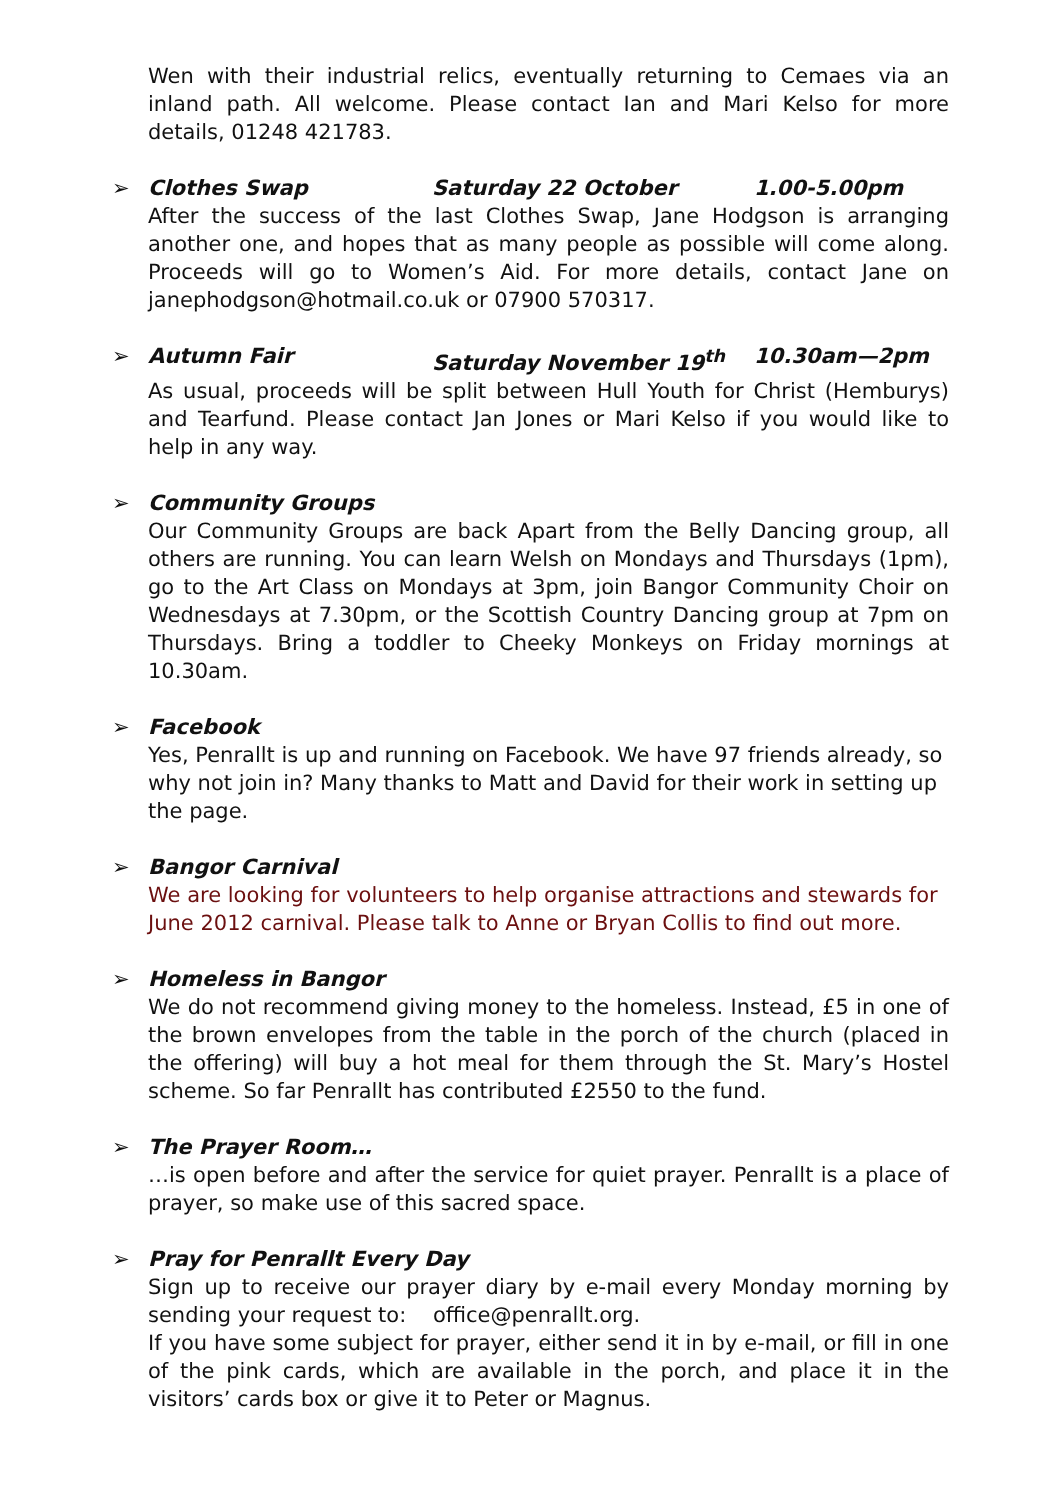Wen with their industrial relics, eventually returning to Cemaes via an inland path. All welcome. Please contact Ian and Mari Kelso for more details, 01248 421783.
➢
Clothes Swap Saturday 22 October 1.00-5.00pm
After the success of the last Clothes Swap, Jane Hodgson is arranging another one, and hopes that as many people as possible will come along. Proceeds will go to Women’s Aid. For more details, contact Jane on janephodgson@hotmail.co.uk or 07900 570317.
➢
Autumn Fair Saturday November 19<sup>th</sup> 10.30am—2pm
As usual, proceeds will be split between Hull Youth for Christ (Hemburys) and Tearfund. Please contact Jan Jones or Mari Kelso if you would like to help in any way.
➢
Community Groups
Our Community Groups are back Apart from the Belly Dancing group, all others are running. You can learn Welsh on Mondays and Thursdays (1pm), go to the Art Class on Mondays at 3pm, join Bangor Community Choir on Wednesdays at 7.30pm, or the Scottish Country Dancing group at 7pm on Thursdays. Bring a toddler to Cheeky Monkeys on Friday mornings at 10.30am.
➢
Facebook
Yes, Penrallt is up and running on Facebook. We have 97 friends already, so why not join in? Many thanks to Matt and David for their work in setting up the page.
➢
Bangor Carnival
We are looking for volunteers to help organise attractions and stewards for June 2012 carnival. Please talk to Anne or Bryan Collis to find out more.
➢
Homeless in Bangor
We do not recommend giving money to the homeless. Instead, £5 in one of the brown envelopes from the table in the porch of the church (placed in the offering) will buy a hot meal for them through the St. Mary’s Hostel scheme. So far Penrallt has contributed £2550 to the fund.
➢
The Prayer Room…
…is open before and after the service for quiet prayer. Penrallt is a place of prayer, so make use of this sacred space.
➢
Pray for Penrallt Every Day
Sign up to receive our prayer diary by e-mail every Monday morning by sending your request to: office@penrallt.org.
If you have some subject for prayer, either send it in by e-mail, or fill in one of the pink cards, which are available in the porch, and place it in the visitors’ cards box or give it to Peter or Magnus.